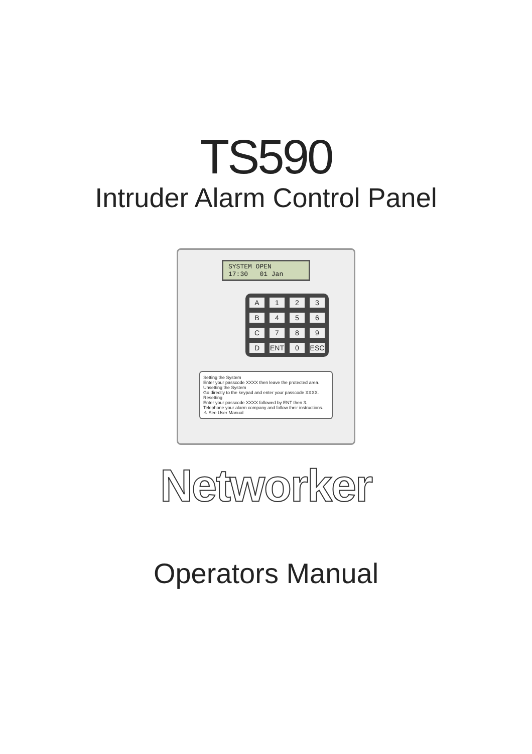TS590
Intruder Alarm Control Panel
SYSTEM OPEN
17:30 01 Jan
A 123 B 456 C 789 D ENT 0 ESC
Setting the System
Enter your passcode XXXX then leave the protected area.
Unsetting the System
Go directly to the keypad and enter your passcode XXXX.
Resetting
Enter your passcode XXXX followed by ENT then 3. Telephone your alarm company and follow their instructions.
⚠ See User Manual
Networker
Operators Manual